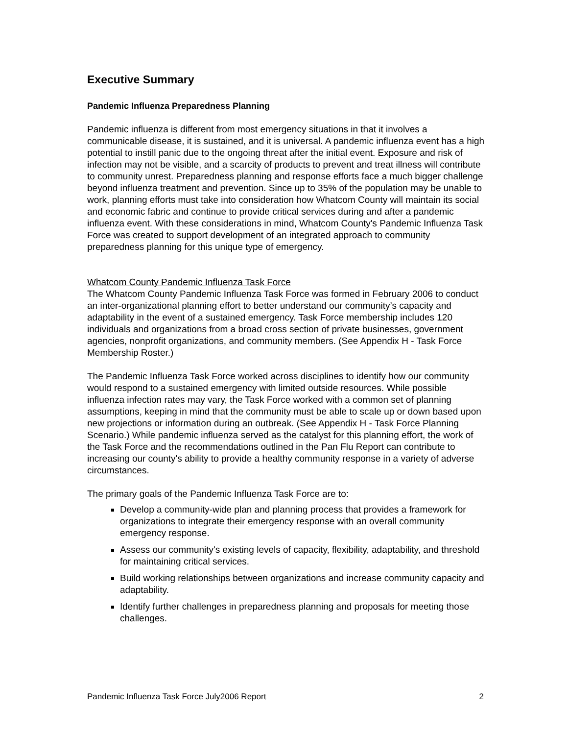Executive Summary
Pandemic Influenza Preparedness Planning
Pandemic influenza is different from most emergency situations in that it involves a communicable disease, it is sustained, and it is universal. A pandemic influenza event has a high potential to instill panic due to the ongoing threat after the initial event. Exposure and risk of infection may not be visible, and a scarcity of products to prevent and treat illness will contribute to community unrest. Preparedness planning and response efforts face a much bigger challenge beyond influenza treatment and prevention. Since up to 35% of the population may be unable to work, planning efforts must take into consideration how Whatcom County will maintain its social and economic fabric and continue to provide critical services during and after a pandemic influenza event. With these considerations in mind, Whatcom County's Pandemic Influenza Task Force was created to support development of an integrated approach to community preparedness planning for this unique type of emergency.
Whatcom County Pandemic Influenza Task Force
The Whatcom County Pandemic Influenza Task Force was formed in February 2006 to conduct an inter-organizational planning effort to better understand our community’s capacity and adaptability in the event of a sustained emergency. Task Force membership includes 120 individuals and organizations from a broad cross section of private businesses, government agencies, nonprofit organizations, and community members. (See Appendix H - Task Force Membership Roster.)
The Pandemic Influenza Task Force worked across disciplines to identify how our community would respond to a sustained emergency with limited outside resources. While possible influenza infection rates may vary, the Task Force worked with a common set of planning assumptions, keeping in mind that the community must be able to scale up or down based upon new projections or information during an outbreak. (See Appendix H - Task Force Planning Scenario.) While pandemic influenza served as the catalyst for this planning effort, the work of the Task Force and the recommendations outlined in the Pan Flu Report can contribute to increasing our county's ability to provide a healthy community response in a variety of adverse circumstances.
The primary goals of the Pandemic Influenza Task Force are to:
Develop a community-wide plan and planning process that provides a framework for organizations to integrate their emergency response with an overall community emergency response.
Assess our community's existing levels of capacity, flexibility, adaptability, and threshold for maintaining critical services.
Build working relationships between organizations and increase community capacity and adaptability.
Identify further challenges in preparedness planning and proposals for meeting those challenges.
Pandemic Influenza Task Force July2006 Report 2